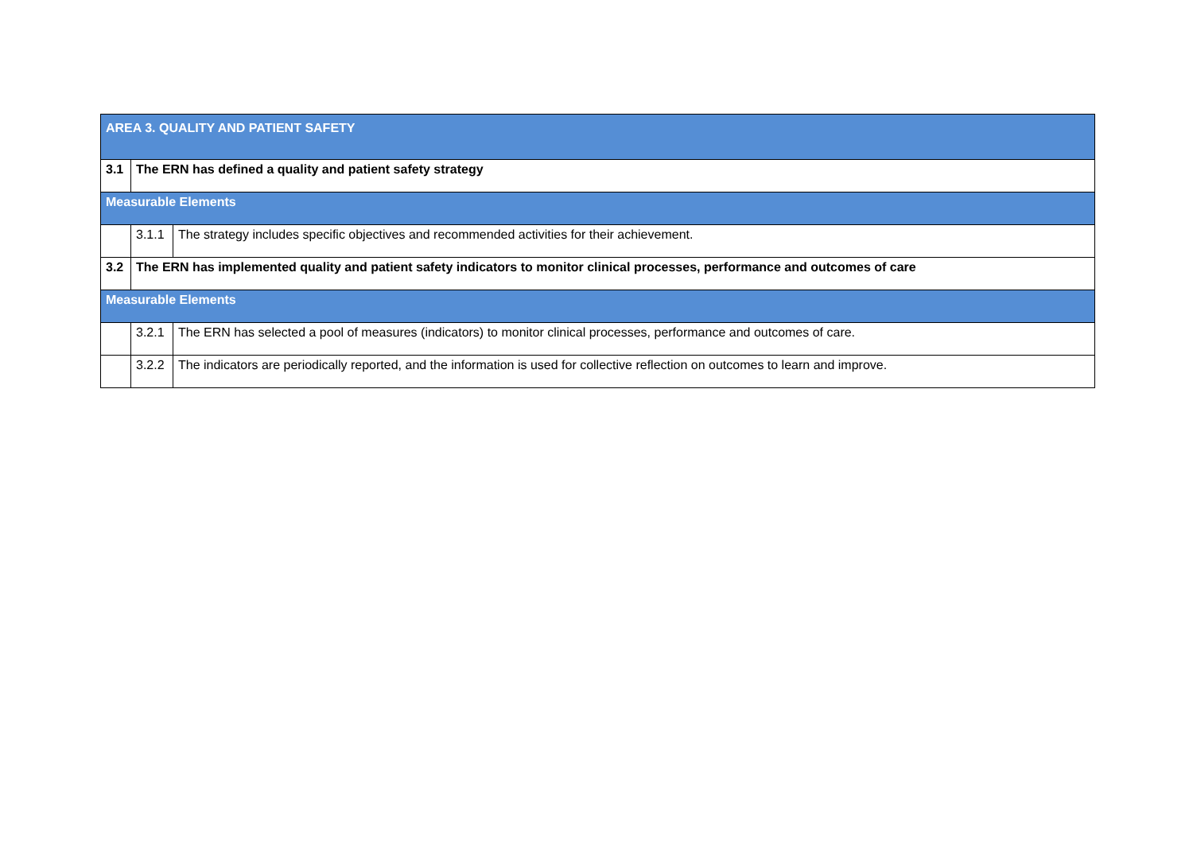| AREA 3. QUALITY AND PATIENT SAFETY | | |
| 3.1 | The ERN has defined a quality and patient safety strategy | |
| Measurable Elements | | |
| | 3.1.1 | The strategy includes specific objectives and recommended activities for their achievement. |
| 3.2 | The ERN has implemented quality and patient safety indicators to monitor clinical processes, performance and outcomes of care | |
| Measurable Elements | | |
| | 3.2.1 | The ERN has selected a pool of measures (indicators) to monitor clinical processes, performance and outcomes of care. |
| | 3.2.2 | The indicators are periodically reported, and the information is used for collective reflection on outcomes to learn and improve. |